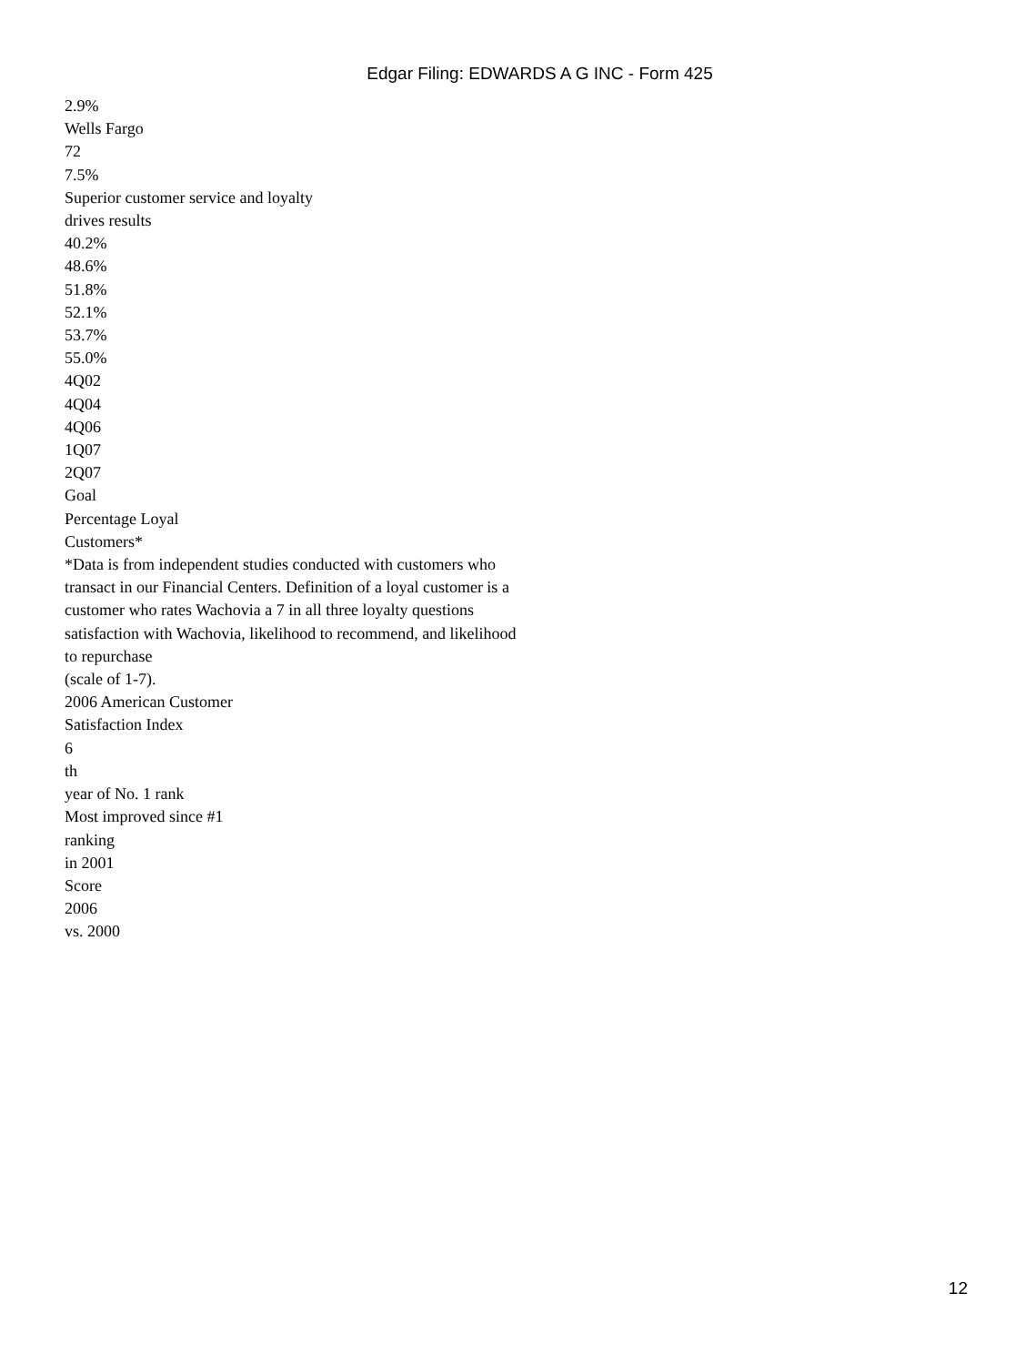Edgar Filing: EDWARDS A G INC - Form 425
2.9%
Wells Fargo
72
7.5%
Superior customer service and loyalty
drives results
40.2%
48.6%
51.8%
52.1%
53.7%
55.0%
4Q02
4Q04
4Q06
1Q07
2Q07
Goal
Percentage Loyal
Customers*
*Data is from independent studies conducted with customers who
transact in our Financial Centers. Definition of a loyal customer is a
customer who rates Wachovia a 7 in all three loyalty questions
satisfaction with Wachovia, likelihood to recommend, and likelihood
to repurchase
(scale of 1-7).
2006 American Customer
Satisfaction Index
6
th
year of No. 1 rank
Most improved since #1
ranking
in 2001
Score
2006
vs. 2000
12